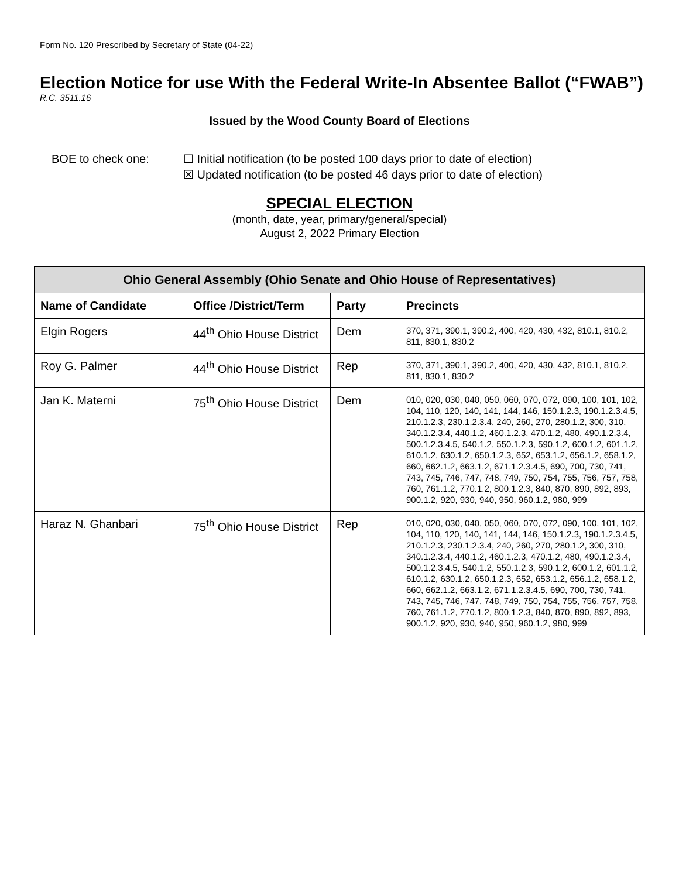Form No. 120 Prescribed by Secretary of State (04-22)
Election Notice for use With the Federal Write-In Absentee Ballot (“FWAB”)
R.C. 3511.16
Issued by the Wood County Board of Elections
BOE to check one:
☐ Initial notification (to be posted 100 days prior to date of election)
☒ Updated notification (to be posted 46 days prior to date of election)
SPECIAL ELECTION
(month, date, year, primary/general/special)
August 2, 2022 Primary Election
| Ohio General Assembly (Ohio Senate and Ohio House of Representatives) | | | |
| --- | --- | --- | --- |
| Name of Candidate | Office /District/Term | Party | Precincts |
| Elgin Rogers | 44<sup>th</sup> Ohio House District | Dem | 370, 371, 390.1, 390.2, 400, 420, 430, 432, 810.1, 810.2, 811, 830.1, 830.2 |
| Roy G. Palmer | 44<sup>th</sup> Ohio House District | Rep | 370, 371, 390.1, 390.2, 400, 420, 430, 432, 810.1, 810.2, 811, 830.1, 830.2 |
| Jan K. Materni | 75<sup>th</sup> Ohio House District | Dem | 010, 020, 030, 040, 050, 060, 070, 072, 090, 100, 101, 102, 104, 110, 120, 140, 141, 144, 146, 150.1.2.3, 190.1.2.3.4.5, 210.1.2.3, 230.1.2.3.4, 240, 260, 270, 280.1.2, 300, 310, 340.1.2.3.4, 440.1.2, 460.1.2.3, 470.1.2, 480, 490.1.2.3.4, 500.1.2.3.4.5, 540.1.2, 550.1.2.3, 590.1.2, 600.1.2, 601.1.2, 610.1.2, 630.1.2, 650.1.2.3, 652, 653.1.2, 656.1.2, 658.1.2, 660, 662.1.2, 663.1.2, 671.1.2.3.4.5, 690, 700, 730, 741, 743, 745, 746, 747, 748, 749, 750, 754, 755, 756, 757, 758, 760, 761.1.2, 770.1.2, 800.1.2.3, 840, 870, 890, 892, 893, 900.1.2, 920, 930, 940, 950, 960.1.2, 980, 999 |
| Haraz N. Ghanbari | 75<sup>th</sup> Ohio House District | Rep | 010, 020, 030, 040, 050, 060, 070, 072, 090, 100, 101, 102, 104, 110, 120, 140, 141, 144, 146, 150.1.2.3, 190.1.2.3.4.5, 210.1.2.3, 230.1.2.3.4, 240, 260, 270, 280.1.2, 300, 310, 340.1.2.3.4, 440.1.2, 460.1.2.3, 470.1.2, 480, 490.1.2.3.4, 500.1.2.3.4.5, 540.1.2, 550.1.2.3, 590.1.2, 600.1.2, 601.1.2, 610.1.2, 630.1.2, 650.1.2.3, 652, 653.1.2, 656.1.2, 658.1.2, 660, 662.1.2, 663.1.2, 671.1.2.3.4.5, 690, 700, 730, 741, 743, 745, 746, 747, 748, 749, 750, 754, 755, 756, 757, 758, 760, 761.1.2, 770.1.2, 800.1.2.3, 840, 870, 890, 892, 893, 900.1.2, 920, 930, 940, 950, 960.1.2, 980, 999 |